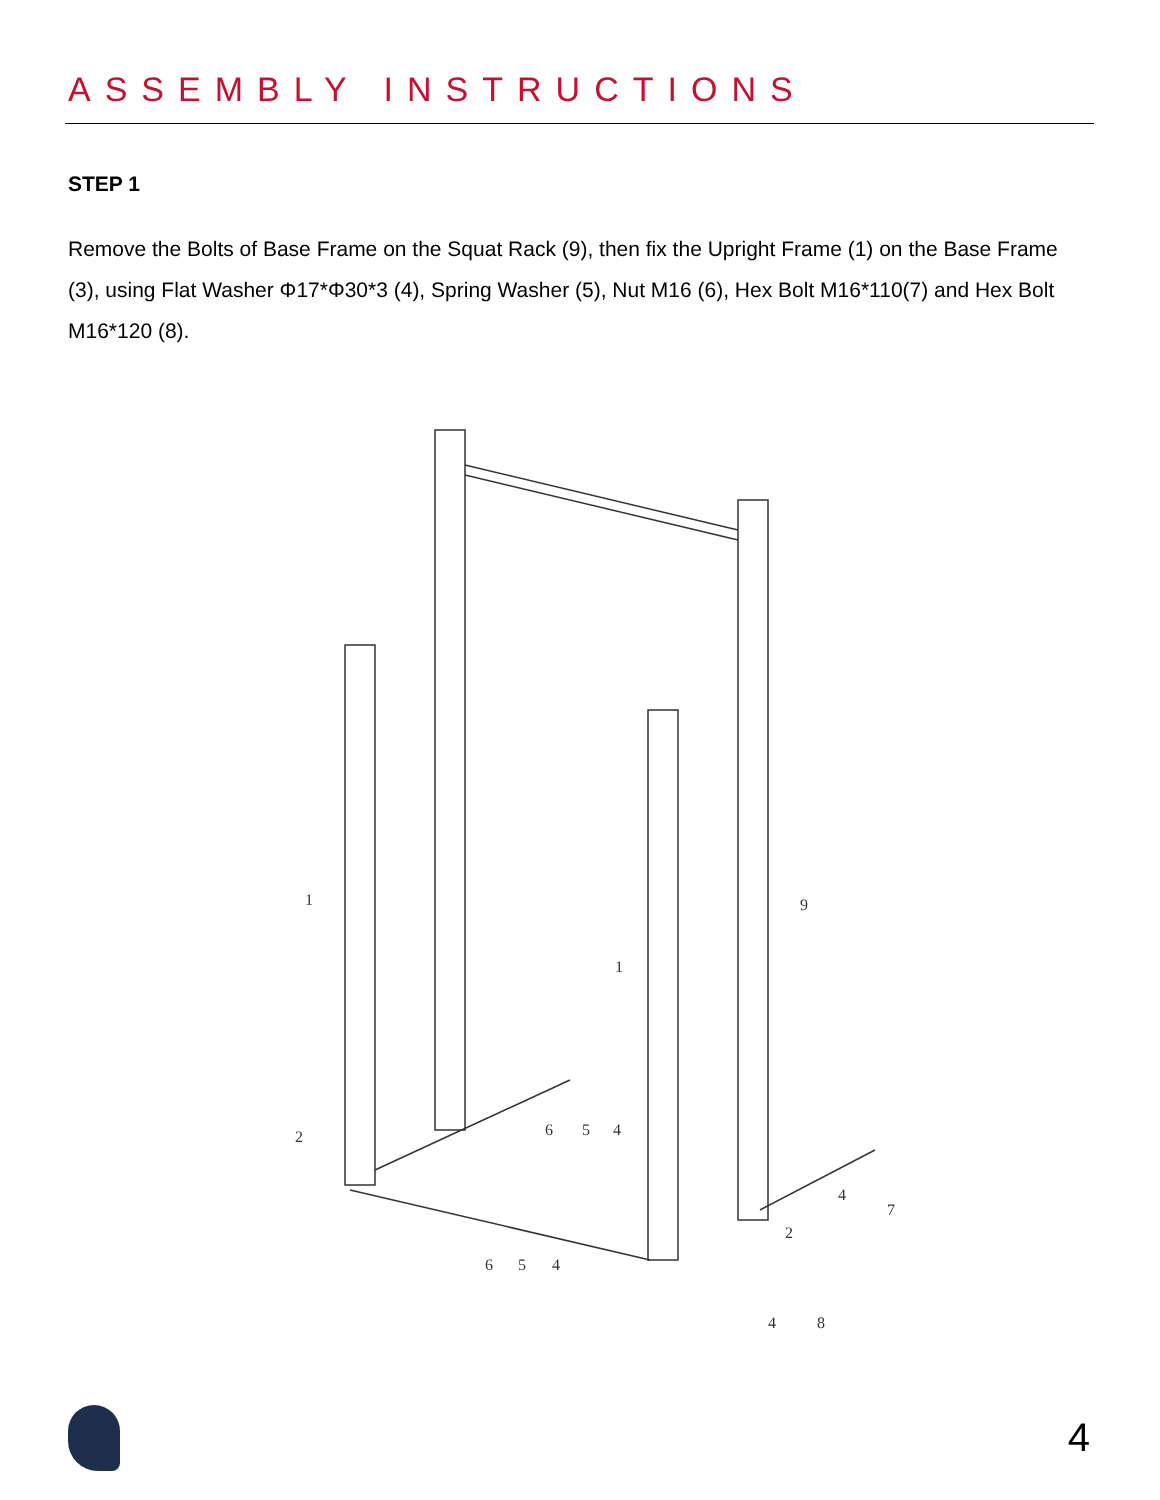ASSEMBLY INSTRUCTIONS
STEP 1
Remove the Bolts of Base Frame on the Squat Rack (9), then fix the Upright Frame (1) on the Base Frame (3), using Flat Washer Φ17*Φ30*3 (4), Spring Washer (5), Nut M16 (6), Hex Bolt M16*110(7) and Hex Bolt M16*120 (8).
1
1
9
2
2
6
5
4
6
5
4
4
7
4
8
4